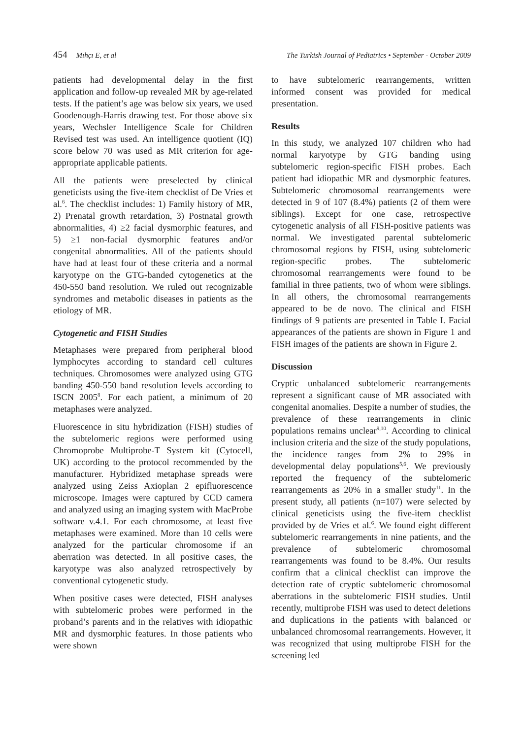454 Mıhçı E, et al The Turkish Journal of Pediatrics • September - October 2009
patients had developmental delay in the first application and follow-up revealed MR by age-related tests. If the patient’s age was below six years, we used Goodenough-Harris drawing test. For those above six years, Wechsler Intelligence Scale for Children Revised test was used. An intelligence quotient (IQ) score below 70 was used as MR criterion for age-appropriate applicable patients.
All the patients were preselected by clinical geneticists using the five-item checklist of De Vries et al.<sup>6</sup>. The checklist includes: 1) Family history of MR, 2) Prenatal growth retardation, 3) Postnatal growth abnormalities, 4) ≥2 facial dysmorphic features, and 5) ≥1 non-facial dysmorphic features and/or congenital abnormalities. All of the patients should have had at least four of these criteria and a normal karyotype on the GTG-banded cytogenetics at the 450-550 band resolution. We ruled out recognizable syndromes and metabolic diseases in patients as the etiology of MR.
Cytogenetic and FISH Studies
Metaphases were prepared from peripheral blood lymphocytes according to standard cell cultures techniques. Chromosomes were analyzed using GTG banding 450-550 band resolution levels according to ISCN 2005<sup>8</sup>. For each patient, a minimum of 20 metaphases were analyzed.
Fluorescence in situ hybridization (FISH) studies of the subtelomeric regions were performed using Chromoprobe Multiprobe-T System kit (Cytocell, UK) according to the protocol recommended by the manufacturer. Hybridized metaphase spreads were analyzed using Zeiss Axioplan 2 epifluorescence microscope. Images were captured by CCD camera and analyzed using an imaging system with MacProbe software v.4.1. For each chromosome, at least five metaphases were examined. More than 10 cells were analyzed for the particular chromosome if an aberration was detected. In all positive cases, the karyotype was also analyzed retrospectively by conventional cytogenetic study.
When positive cases were detected, FISH analyses with subtelomeric probes were performed in the proband’s parents and in the relatives with idiopathic MR and dysmorphic features. In those patients who were shown
to have subtelomeric rearrangements, written informed consent was provided for medical presentation.
Results
In this study, we analyzed 107 children who had normal karyotype by GTG banding using subtelomeric region-specific FISH probes. Each patient had idiopathic MR and dysmorphic features. Subtelomeric chromosomal rearrangements were detected in 9 of 107 (8.4%) patients (2 of them were siblings). Except for one case, retrospective cytogenetic analysis of all FISH-positive patients was normal. We investigated parental subtelomeric chromosomal regions by FISH, using subtelomeric region-specific probes. The subtelomeric chromosomal rearrangements were found to be familial in three patients, two of whom were siblings. In all others, the chromosomal rearrangements appeared to be de novo. The clinical and FISH findings of 9 patients are presented in Table I. Facial appearances of the patients are shown in Figure 1 and FISH images of the patients are shown in Figure 2.
Discussion
Cryptic unbalanced subtelomeric rearrangements represent a significant cause of MR associated with congenital anomalies. Despite a number of studies, the prevalence of these rearrangements in clinic populations remains unclear<sup>9,10</sup>. According to clinical inclusion criteria and the size of the study populations, the incidence ranges from 2% to 29% in developmental delay populations<sup>5,6</sup>. We previously reported the frequency of the subtelomeric rearrangements as 20% in a smaller study<sup>11</sup>. In the present study, all patients (n=107) were selected by clinical geneticists using the five-item checklist provided by de Vries et al.<sup>6</sup>. We found eight different subtelomeric rearrangements in nine patients, and the prevalence of subtelomeric chromosomal rearrangements was found to be 8.4%. Our results confirm that a clinical checklist can improve the detection rate of cryptic subtelomeric chromosomal aberrations in the subtelomeric FISH studies. Until recently, multiprobe FISH was used to detect deletions and duplications in the patients with balanced or unbalanced chromosomal rearrangements. However, it was recognized that using multiprobe FISH for the screening led